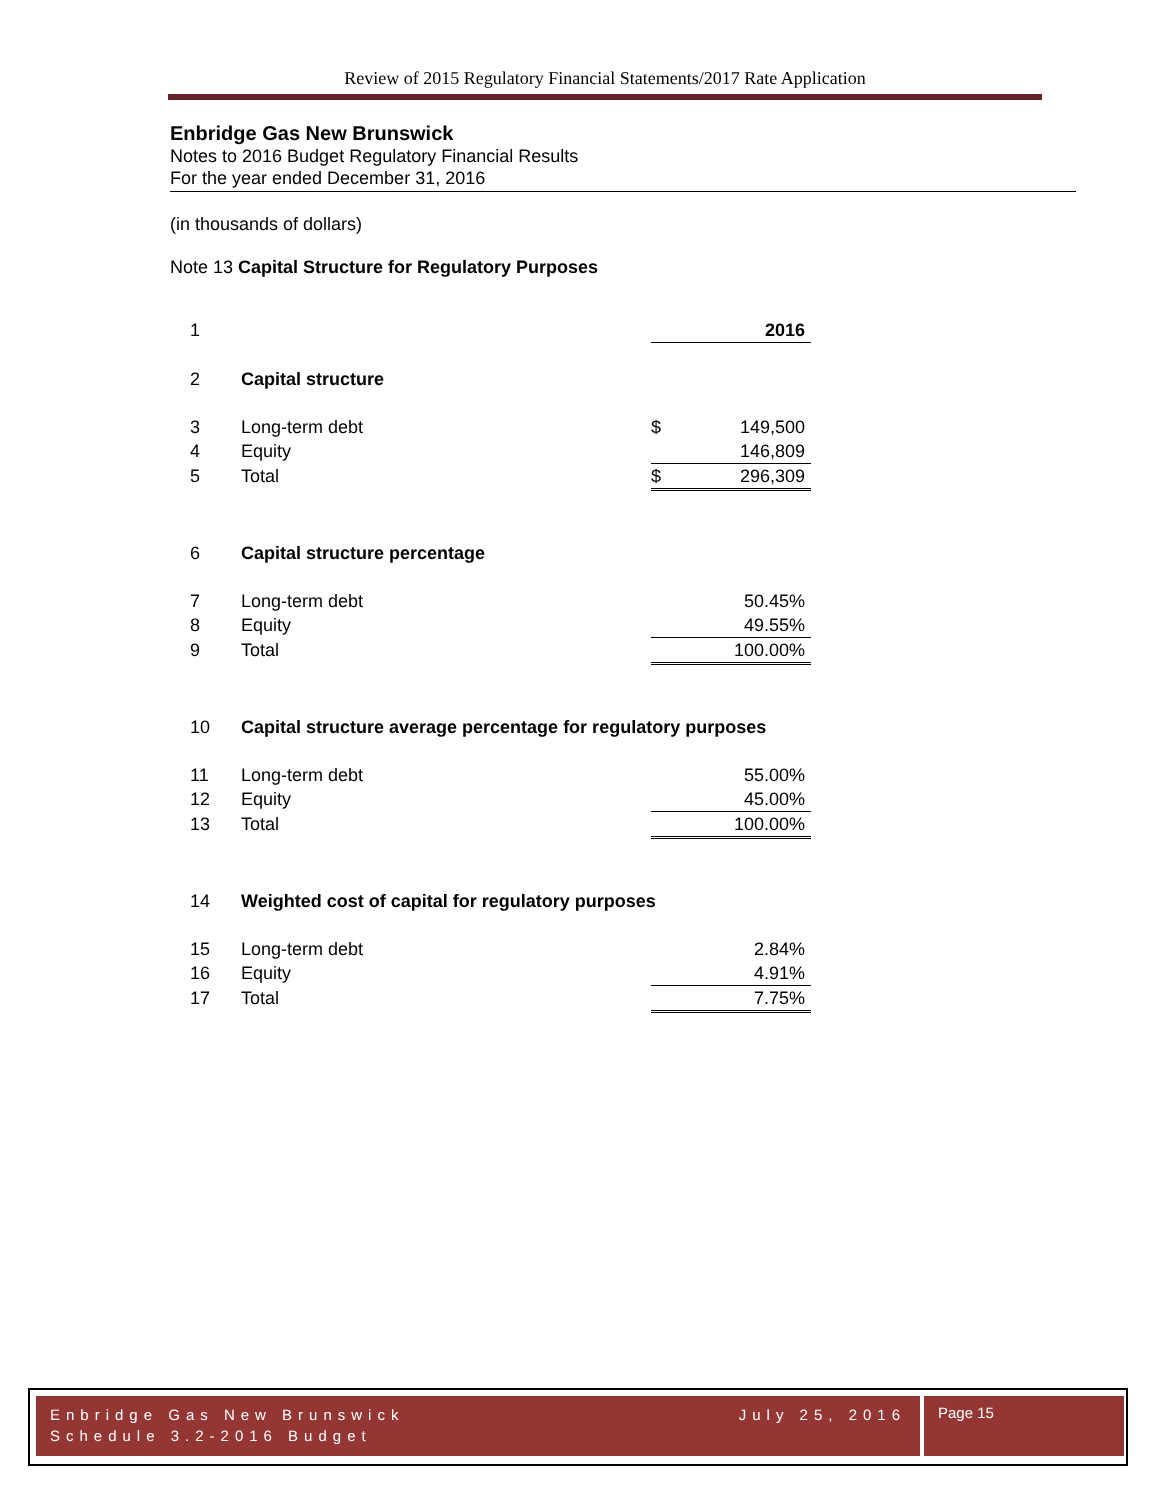Review of 2015 Regulatory Financial Statements/2017 Rate Application
Enbridge Gas New Brunswick
Notes to 2016 Budget Regulatory Financial Results
For the year ended December 31, 2016
(in thousands of dollars)
Note 13 Capital Structure for Regulatory Purposes
| 1 | | | 2016 |
| 2 | Capital structure | | |
| 3 | Long-term debt | $ | 149,500 |
| 4 | Equity | | 146,809 |
| 5 | Total | $ | 296,309 |
| 6 | Capital structure percentage | | |
| 7 | Long-term debt | | 50.45% |
| 8 | Equity | | 49.55% |
| 9 | Total | | 100.00% |
| 10 | Capital structure average percentage for regulatory purposes | | |
| 11 | Long-term debt | | 55.00% |
| 12 | Equity | | 45.00% |
| 13 | Total | | 100.00% |
| 14 | Weighted cost of capital for regulatory purposes | | |
| 15 | Long-term debt | | 2.84% |
| 16 | Equity | | 4.91% |
| 17 | Total | | 7.75% |
Enbridge Gas New Brunswick July 25, 2016
Schedule 3.2-2016 Budget
Page 15